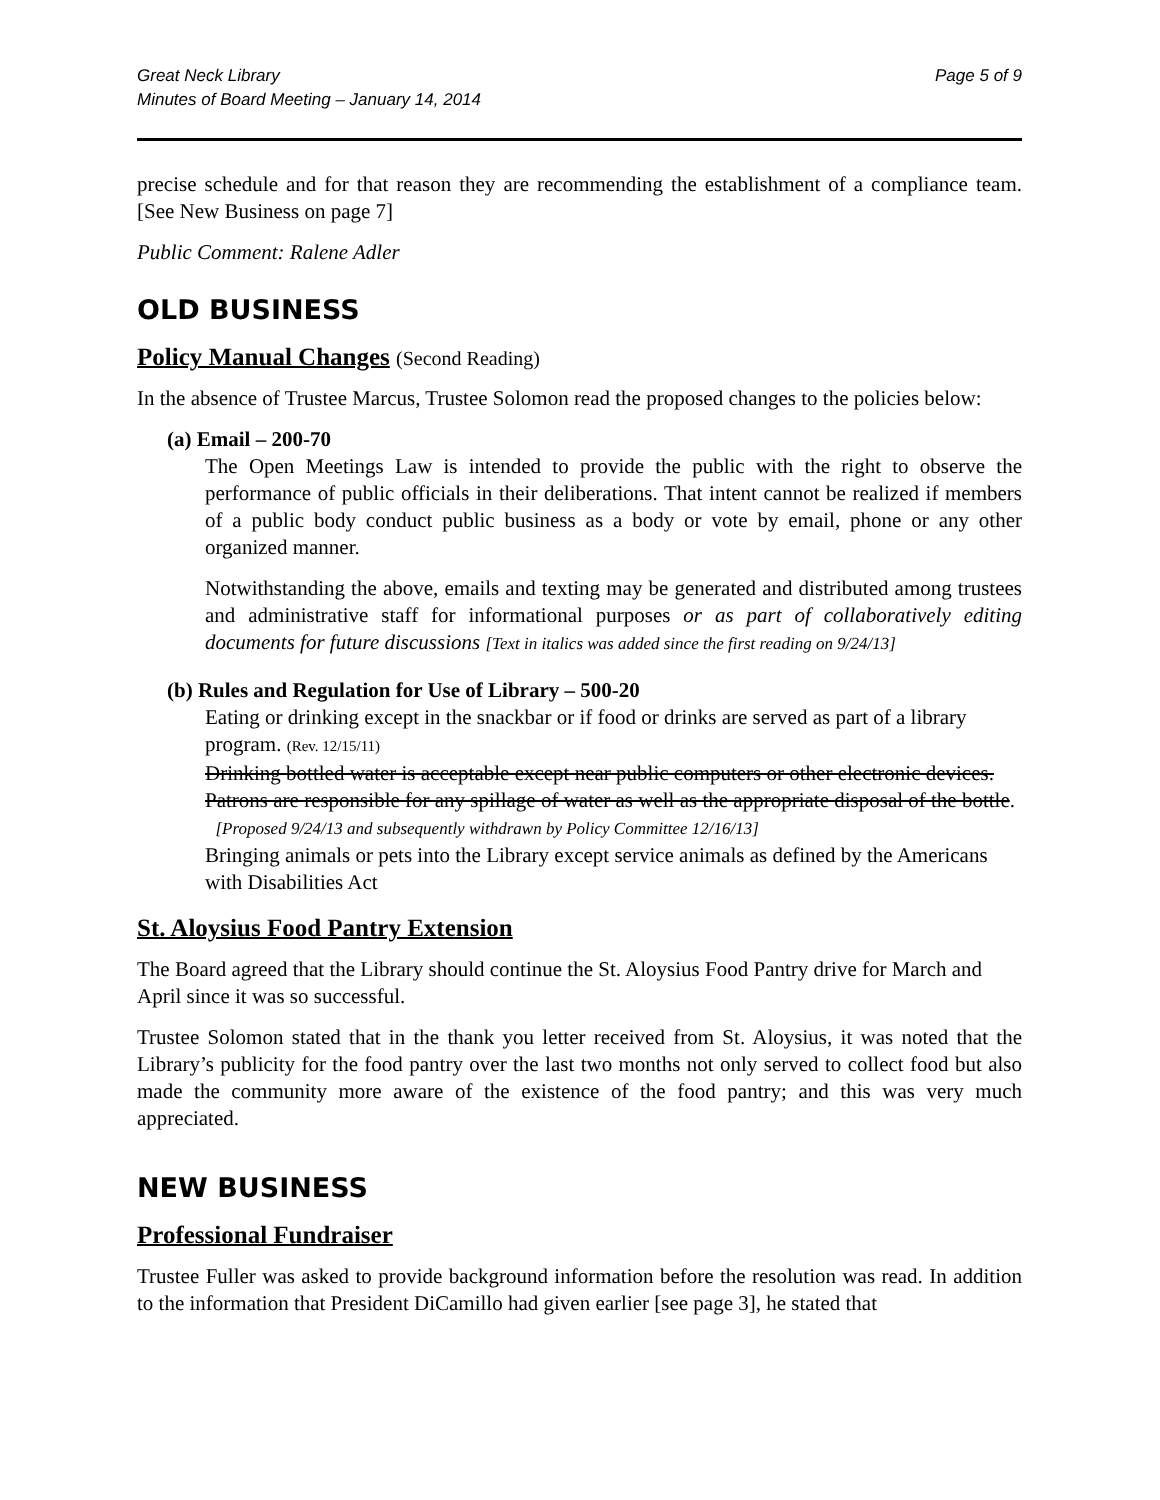Great Neck Library
Minutes of Board Meeting – January 14, 2014
Page 5 of 9
precise schedule and for that reason they are recommending the establishment of a compliance team. [See New Business on page 7]
Public Comment: Ralene Adler
OLD BUSINESS
Policy Manual Changes (Second Reading)
In the absence of Trustee Marcus, Trustee Solomon read the proposed changes to the policies below:
(a) Email – 200-70
The Open Meetings Law is intended to provide the public with the right to observe the performance of public officials in their deliberations. That intent cannot be realized if members of a public body conduct public business as a body or vote by email, phone or any other organized manner.
Notwithstanding the above, emails and texting may be generated and distributed among trustees and administrative staff for informational purposes or as part of collaboratively editing documents for future discussions [Text in italics was added since the first reading on 9/24/13]
(b) Rules and Regulation for Use of Library – 500-20
Eating or drinking except in the snackbar or if food or drinks are served as part of a library program. (Rev. 12/15/11)
Drinking bottled water is acceptable except near public computers or other electronic devices. Patrons are responsible for any spillage of water as well as the appropriate disposal of the bottle. [Proposed 9/24/13 and subsequently withdrawn by Policy Committee 12/16/13]
Bringing animals or pets into the Library except service animals as defined by the Americans with Disabilities Act
St. Aloysius Food Pantry Extension
The Board agreed that the Library should continue the St. Aloysius Food Pantry drive for March and April since it was so successful.
Trustee Solomon stated that in the thank you letter received from St. Aloysius, it was noted that the Library’s publicity for the food pantry over the last two months not only served to collect food but also made the community more aware of the existence of the food pantry; and this was very much appreciated.
NEW BUSINESS
Professional Fundraiser
Trustee Fuller was asked to provide background information before the resolution was read. In addition to the information that President DiCamillo had given earlier [see page 3], he stated that